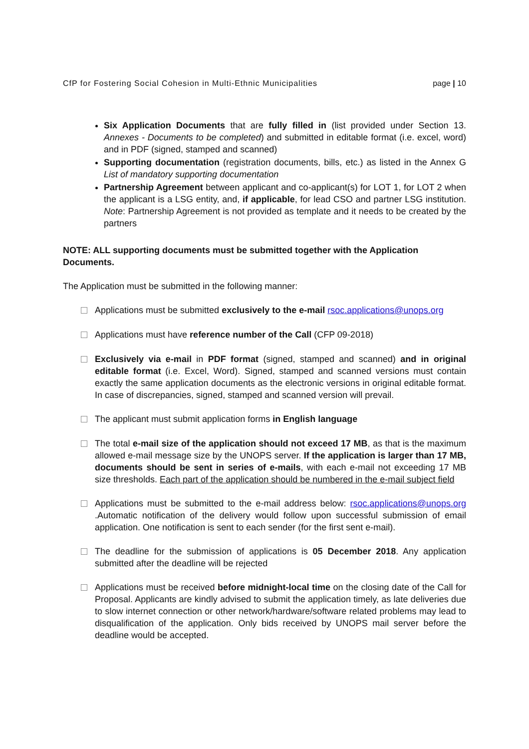CfP for Fostering Social Cohesion in Multi-Ethnic Municipalities page | 10
Six Application Documents that are fully filled in (list provided under Section 13. Annexes - Documents to be completed) and submitted in editable format (i.e. excel, word) and in PDF (signed, stamped and scanned)
Supporting documentation (registration documents, bills, etc.) as listed in the Annex G List of mandatory supporting documentation
Partnership Agreement between applicant and co-applicant(s) for LOT 1, for LOT 2 when the applicant is a LSG entity, and, if applicable, for lead CSO and partner LSG institution. Note: Partnership Agreement is not provided as template and it needs to be created by the partners
NOTE: ALL supporting documents must be submitted together with the Application Documents.
The Application must be submitted in the following manner:
Applications must be submitted exclusively to the e-mail rsoc.applications@unops.org
Applications must have reference number of the Call (CFP 09-2018)
Exclusively via e-mail in PDF format (signed, stamped and scanned) and in original editable format (i.e. Excel, Word). Signed, stamped and scanned versions must contain exactly the same application documents as the electronic versions in original editable format. In case of discrepancies, signed, stamped and scanned version will prevail.
The applicant must submit application forms in English language
The total e-mail size of the application should not exceed 17 MB, as that is the maximum allowed e-mail message size by the UNOPS server. If the application is larger than 17 MB, documents should be sent in series of e-mails, with each e-mail not exceeding 17 MB size thresholds. Each part of the application should be numbered in the e-mail subject field
Applications must be submitted to the e-mail address below: rsoc.applications@unops.org .Automatic notification of the delivery would follow upon successful submission of email application. One notification is sent to each sender (for the first sent e-mail).
The deadline for the submission of applications is 05 December 2018. Any application submitted after the deadline will be rejected
Applications must be received before midnight-local time on the closing date of the Call for Proposal. Applicants are kindly advised to submit the application timely, as late deliveries due to slow internet connection or other network/hardware/software related problems may lead to disqualification of the application. Only bids received by UNOPS mail server before the deadline would be accepted.